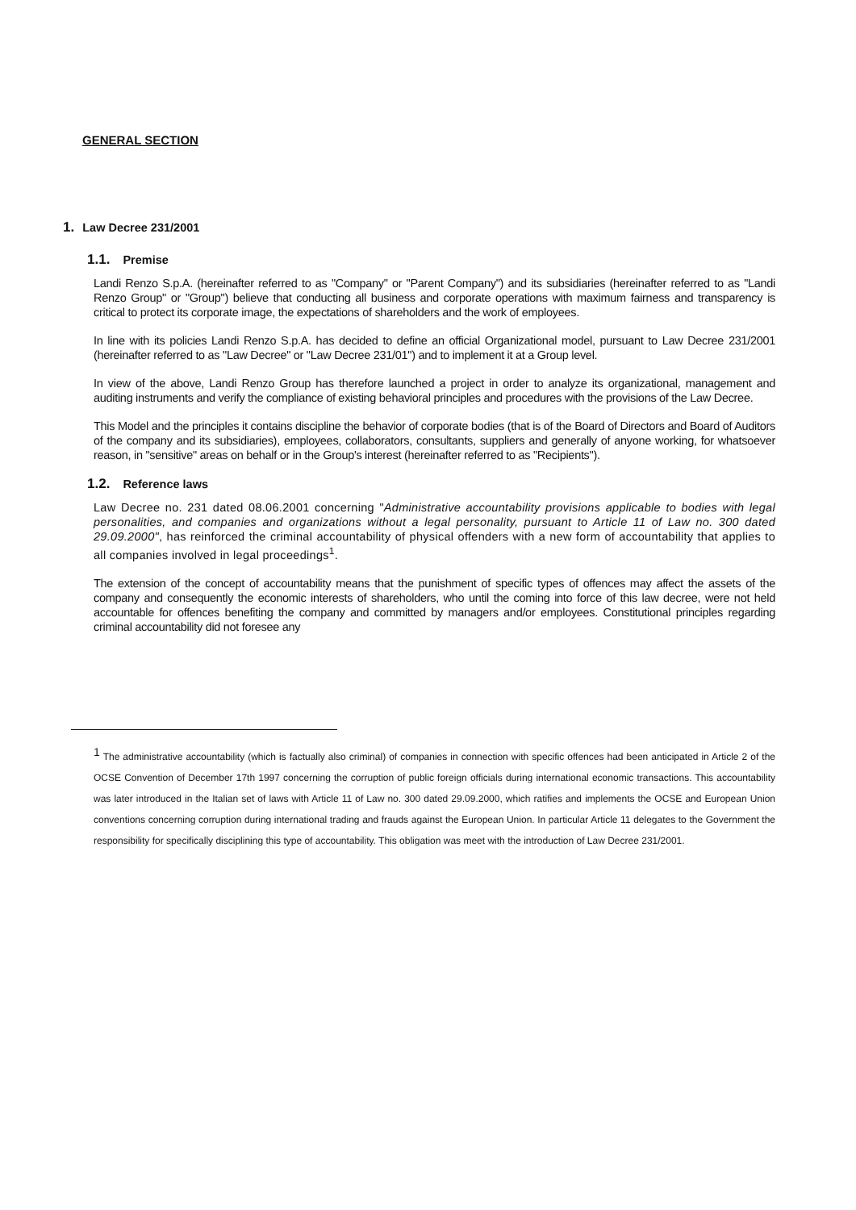GENERAL SECTION
1. Law Decree 231/2001
1.1. Premise
Landi Renzo S.p.A. (hereinafter referred to as "Company" or "Parent Company") and its subsidiaries (hereinafter referred to as "Landi Renzo Group" or "Group") believe that conducting all business and corporate operations with maximum fairness and transparency is critical to protect its corporate image, the expectations of shareholders and the work of employees.
In line with its policies Landi Renzo S.p.A. has decided to define an official Organizational model, pursuant to Law Decree 231/2001 (hereinafter referred to as "Law Decree" or "Law Decree 231/01") and to implement it at a Group level.
In view of the above, Landi Renzo Group has therefore launched a project in order to analyze its organizational, management and auditing instruments and verify the compliance of existing behavioral principles and procedures with the provisions of the Law Decree.
This Model and the principles it contains discipline the behavior of corporate bodies (that is of the Board of Directors and Board of Auditors of the company and its subsidiaries), employees, collaborators, consultants, suppliers and generally of anyone working, for whatsoever reason, in "sensitive" areas on behalf or in the Group's interest (hereinafter referred to as "Recipients").
1.2. Reference laws
Law Decree no. 231 dated 08.06.2001 concerning "Administrative accountability provisions applicable to bodies with legal personalities, and companies and organizations without a legal personality, pursuant to Article 11 of Law no. 300 dated 29.09.2000", has reinforced the criminal accountability of physical offenders with a new form of accountability that applies to all companies involved in legal proceedings<sup>1</sup>.
The extension of the concept of accountability means that the punishment of specific types of offences may affect the assets of the company and consequently the economic interests of shareholders, who until the coming into force of this law decree, were not held accountable for offences benefiting the company and committed by managers and/or employees. Constitutional principles regarding criminal accountability did not foresee any
<sup>1</sup> The administrative accountability (which is factually also criminal) of companies in connection with specific offences had been anticipated in Article 2 of the OCSE Convention of December 17th 1997 concerning the corruption of public foreign officials during international economic transactions. This accountability was later introduced in the Italian set of laws with Article 11 of Law no. 300 dated 29.09.2000, which ratifies and implements the OCSE and European Union conventions concerning corruption during international trading and frauds against the European Union. In particular Article 11 delegates to the Government the responsibility for specifically disciplining this type of accountability. This obligation was meet with the introduction of Law Decree 231/2001.